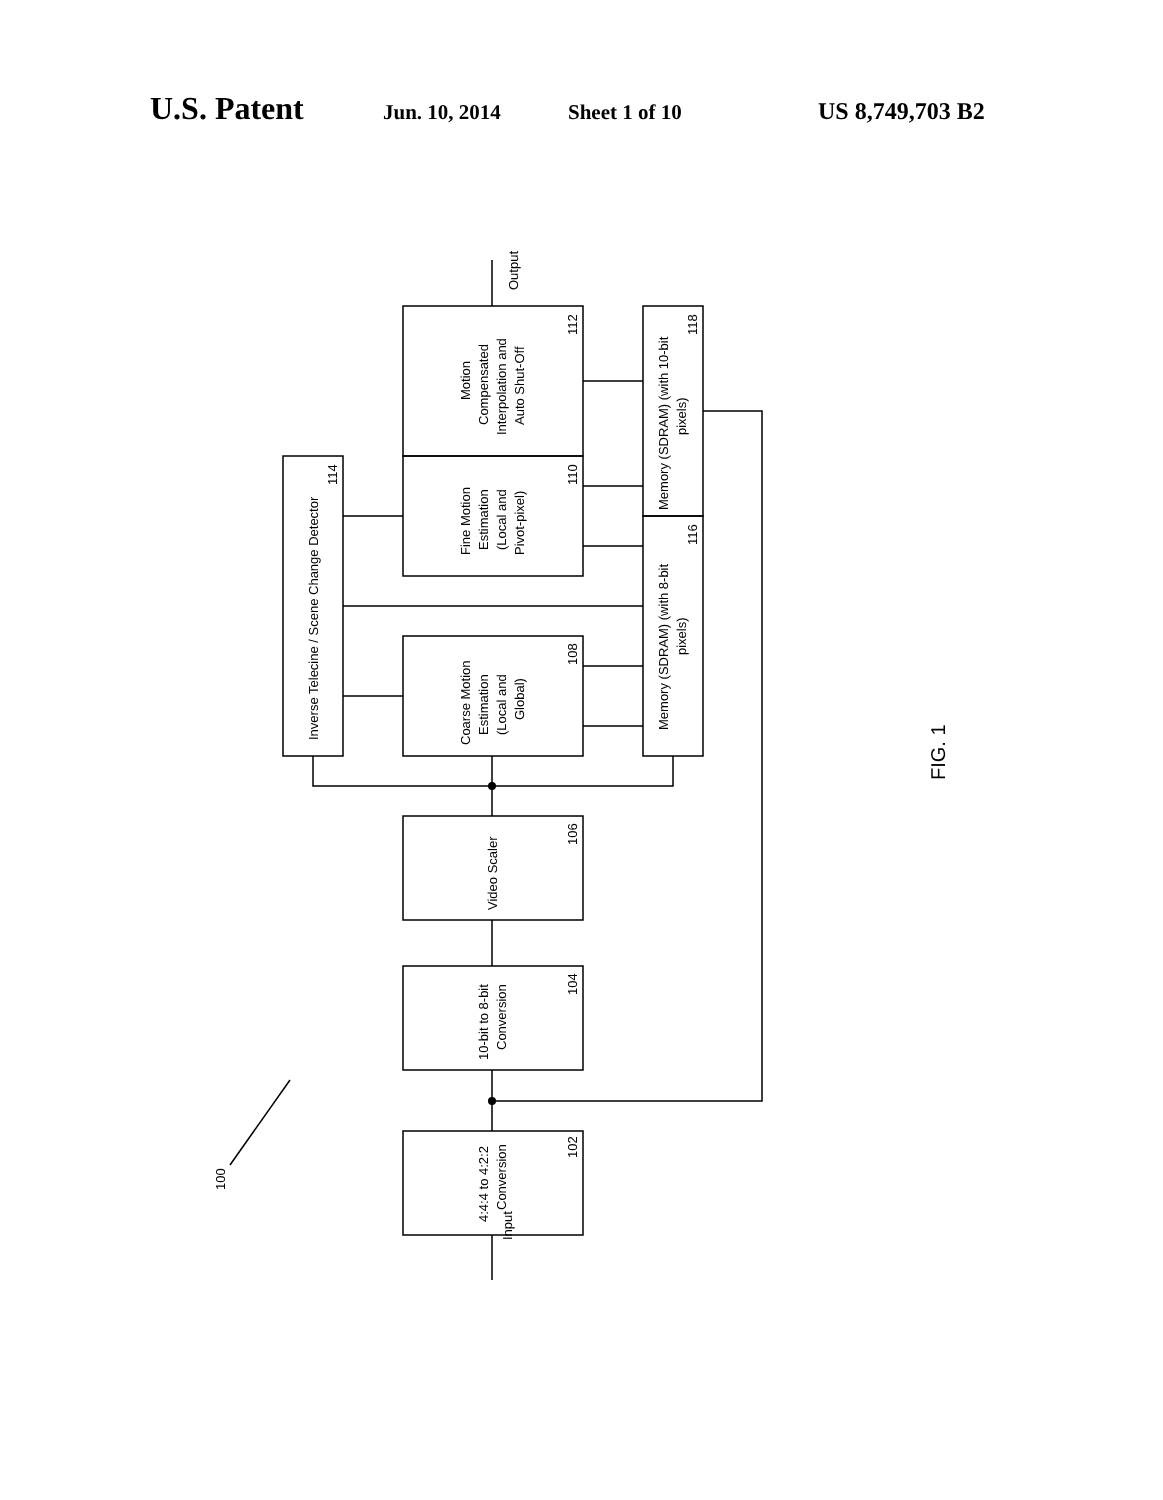U.S. Patent Jun. 10, 2014 Sheet 1 of 10 US 8,749,703 B2
Input
4:4:4 to 4:2:2
Conversion
10-bit to 8-bit
Conversion
Video Scaler
Coarse Motion
Estimation
(Local and
Global)
Inverse Telecine / Scene Change Detector
Fine Motion
Estimation
(Local and
Pivot-pixel)
Motion
Compensated
Interpolation and
Auto Shut-Off
Memory (SDRAM) (with 8-bit
pixels)
Memory (SDRAM) (with 10-bit
pixels)
Output
100
FIG. 1
102
104
106
108
110
112
114
116
118